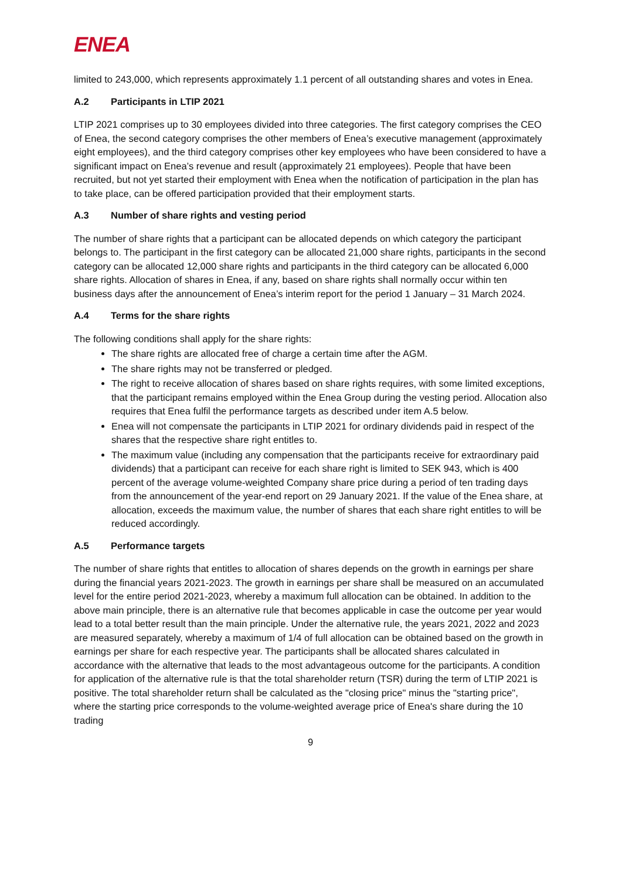ENEA
limited to 243,000, which represents approximately 1.1 percent of all outstanding shares and votes in Enea.
A.2 Participants in LTIP 2021
LTIP 2021 comprises up to 30 employees divided into three categories. The first category comprises the CEO of Enea, the second category comprises the other members of Enea’s executive management (approximately eight employees), and the third category comprises other key employees who have been considered to have a significant impact on Enea’s revenue and result (approximately 21 employees). People that have been recruited, but not yet started their employment with Enea when the notification of participation in the plan has to take place, can be offered participation provided that their employment starts.
A.3 Number of share rights and vesting period
The number of share rights that a participant can be allocated depends on which category the participant belongs to. The participant in the first category can be allocated 21,000 share rights, participants in the second category can be allocated 12,000 share rights and participants in the third category can be allocated 6,000 share rights. Allocation of shares in Enea, if any, based on share rights shall normally occur within ten business days after the announcement of Enea’s interim report for the period 1 January – 31 March 2024.
A.4 Terms for the share rights
The following conditions shall apply for the share rights:
The share rights are allocated free of charge a certain time after the AGM.
The share rights may not be transferred or pledged.
The right to receive allocation of shares based on share rights requires, with some limited exceptions, that the participant remains employed within the Enea Group during the vesting period. Allocation also requires that Enea fulfil the performance targets as described under item A.5 below.
Enea will not compensate the participants in LTIP 2021 for ordinary dividends paid in respect of the shares that the respective share right entitles to.
The maximum value (including any compensation that the participants receive for extraordinary paid dividends) that a participant can receive for each share right is limited to SEK 943, which is 400 percent of the average volume-weighted Company share price during a period of ten trading days from the announcement of the year-end report on 29 January 2021. If the value of the Enea share, at allocation, exceeds the maximum value, the number of shares that each share right entitles to will be reduced accordingly.
A.5 Performance targets
The number of share rights that entitles to allocation of shares depends on the growth in earnings per share during the financial years 2021-2023. The growth in earnings per share shall be measured on an accumulated level for the entire period 2021-2023, whereby a maximum full allocation can be obtained. In addition to the above main principle, there is an alternative rule that becomes applicable in case the outcome per year would lead to a total better result than the main principle. Under the alternative rule, the years 2021, 2022 and 2023 are measured separately, whereby a maximum of 1/4 of full allocation can be obtained based on the growth in earnings per share for each respective year. The participants shall be allocated shares calculated in accordance with the alternative that leads to the most advantageous outcome for the participants. A condition for application of the alternative rule is that the total shareholder return (TSR) during the term of LTIP 2021 is positive. The total shareholder return shall be calculated as the "closing price" minus the "starting price", where the starting price corresponds to the volume-weighted average price of Enea's share during the 10 trading
9